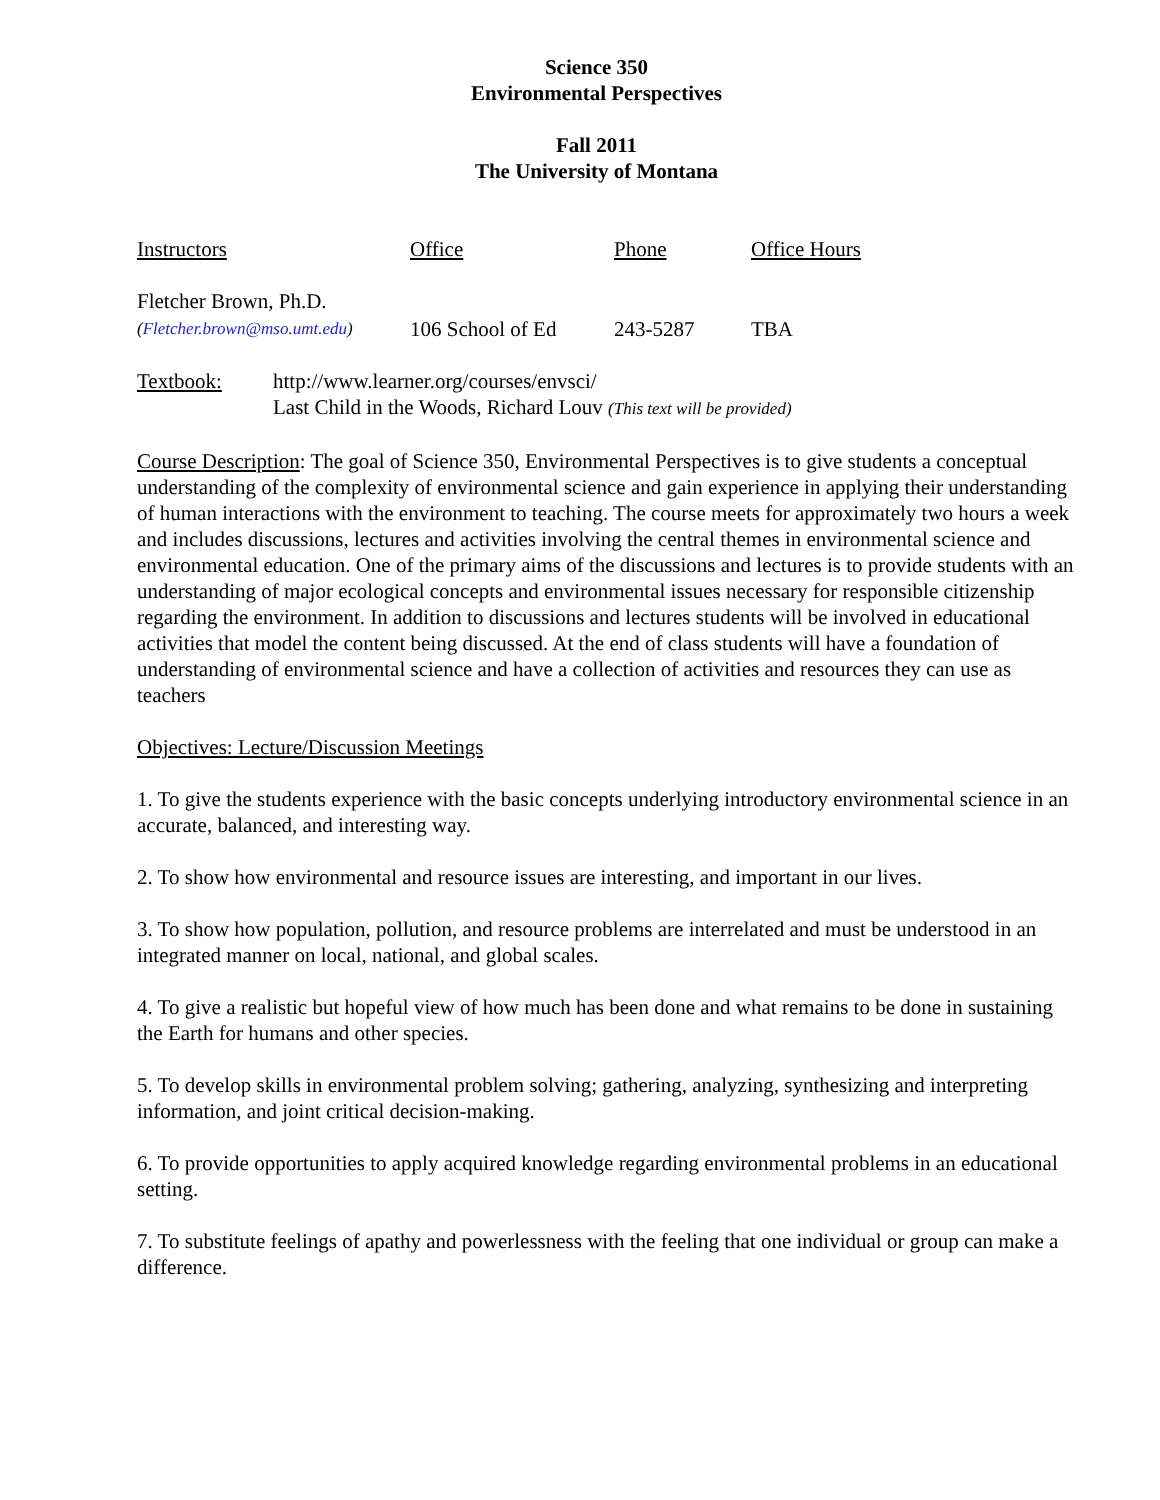Science 350
Environmental Perspectives
Fall 2011
The University of Montana
| Instructors | Office | Phone | Office Hours |
| Fletcher Brown, Ph.D. ( Fletcher.brown@mso.umt.edu ) | 106 School of Ed | 243-5287 | TBA |
| Textbook: | http://www.learner.org/courses/envsci/ Last Child in the Woods, Richard Louv (This text will be provided) |
Course Description: The goal of Science 350, Environmental Perspectives is to give students a conceptual understanding of the complexity of environmental science and gain experience in applying their understanding of human interactions with the environment to teaching. The course meets for approximately two hours a week and includes discussions, lectures and activities involving the central themes in environmental science and environmental education. One of the primary aims of the discussions and lectures is to provide students with an understanding of major ecological concepts and environmental issues necessary for responsible citizenship regarding the environment. In addition to discussions and lectures students will be involved in educational activities that model the content being discussed. At the end of class students will have a foundation of understanding of environmental science and have a collection of activities and resources they can use as teachers
Objectives: Lecture/Discussion Meetings
1. To give the students experience with the basic concepts underlying introductory environmental science in an accurate, balanced, and interesting way.
2. To show how environmental and resource issues are interesting, and important in our lives.
3. To show how population, pollution, and resource problems are interrelated and must be understood in an integrated manner on local, national, and global scales.
4. To give a realistic but hopeful view of how much has been done and what remains to be done in sustaining the Earth for humans and other species.
5. To develop skills in environmental problem solving; gathering, analyzing, synthesizing and interpreting information, and joint critical decision-making.
6. To provide opportunities to apply acquired knowledge regarding environmental problems in an educational setting.
7. To substitute feelings of apathy and powerlessness with the feeling that one individual or group can make a difference.